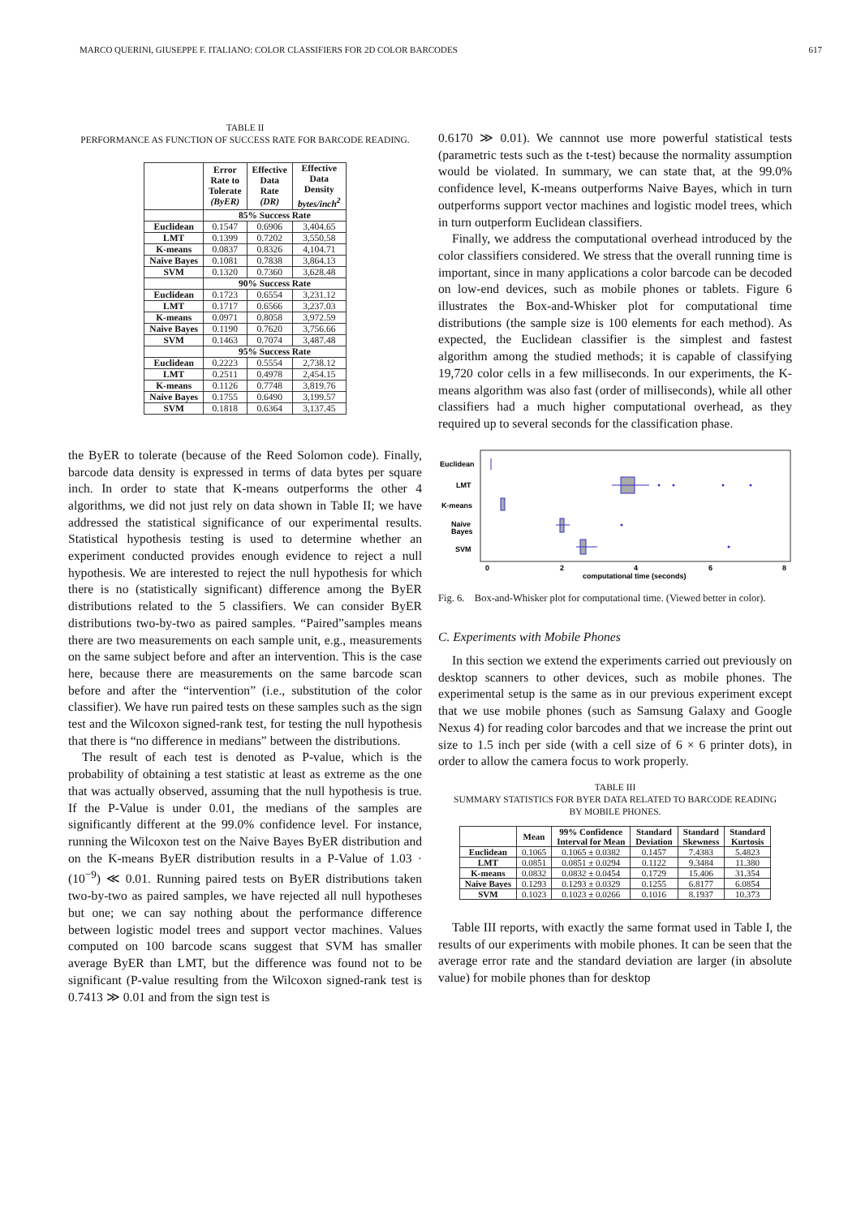MARCO QUERINI, GIUSEPPE F. ITALIANO: COLOR CLASSIFIERS FOR 2D COLOR BARCODES 617
TABLE II
PERFORMANCE AS FUNCTION OF SUCCESS RATE FOR BARCODE READING.
| | Error Rate to Tolerate (ByER) | Effective Data Rate (DR) | Effective Data Density bytes/inch<sup>2</sup> |
| --- | --- | --- | --- |
| | 85% Success Rate | | |
| Euclidean | 0.1547 | 0.6906 | 3,404.65 |
| LMT | 0.1399 | 0.7202 | 3,550.58 |
| K-means | 0.0837 | 0.8326 | 4,104.71 |
| Naive Bayes | 0.1081 | 0.7838 | 3,864.13 |
| SVM | 0.1320 | 0.7360 | 3,628.48 |
| | 90% Success Rate | | |
| Euclidean | 0.1723 | 0.6554 | 3,231.12 |
| LMT | 0.1717 | 0.6566 | 3,237.03 |
| K-means | 0.0971 | 0.8058 | 3,972.59 |
| Naive Bayes | 0.1190 | 0.7620 | 3,756.66 |
| SVM | 0.1463 | 0.7074 | 3,487.48 |
| | 95% Success Rate | | |
| Euclidean | 0.2223 | 0.5554 | 2,738.12 |
| LMT | 0.2511 | 0.4978 | 2,454.15 |
| K-means | 0.1126 | 0.7748 | 3,819.76 |
| Naive Bayes | 0.1755 | 0.6490 | 3,199.57 |
| SVM | 0.1818 | 0.6364 | 3,137.45 |
the ByER to tolerate (because of the Reed Solomon code). Finally, barcode data density is expressed in terms of data bytes per square inch. In order to state that K-means outperforms the other 4 algorithms, we did not just rely on data shown in Table II; we have addressed the statistical significance of our experimental results. Statistical hypothesis testing is used to determine whether an experiment conducted provides enough evidence to reject a null hypothesis. We are interested to reject the null hypothesis for which there is no (statistically significant) difference among the ByER distributions related to the 5 classifiers. We can consider ByER distributions two-by-two as paired samples. “Paired”samples means there are two measurements on each sample unit, e.g., measurements on the same subject before and after an intervention. This is the case here, because there are measurements on the same barcode scan before and after the “intervention” (i.e., substitution of the color classifier). We have run paired tests on these samples such as the sign test and the Wilcoxon signed-rank test, for testing the null hypothesis that there is “no difference in medians” between the distributions.
The result of each test is denoted as P-value, which is the probability of obtaining a test statistic at least as extreme as the one that was actually observed, assuming that the null hypothesis is true. If the P-Value is under 0.01, the medians of the samples are significantly different at the 99.0% confidence level. For instance, running the Wilcoxon test on the Naive Bayes ByER distribution and on the K-means ByER distribution results in a P-Value of 1.03 · (10<sup>−9</sup>) ≪ 0.01. Running paired tests on ByER distributions taken two-by-two as paired samples, we have rejected all null hypotheses but one; we can say nothing about the performance difference between logistic model trees and support vector machines. Values computed on 100 barcode scans suggest that SVM has smaller average ByER than LMT, but the difference was found not to be significant (P-value resulting from the Wilcoxon signed-rank test is 0.7413 ≫ 0.01 and from the sign test is
0.6170 ≫ 0.01). We cannnot use more powerful statistical tests (parametric tests such as the t-test) because the normality assumption would be violated. In summary, we can state that, at the 99.0% confidence level, K-means outperforms Naive Bayes, which in turn outperforms support vector machines and logistic model trees, which in turn outperform Euclidean classifiers.
Finally, we address the computational overhead introduced by the color classifiers considered. We stress that the overall running time is important, since in many applications a color barcode can be decoded on low-end devices, such as mobile phones or tablets. Figure 6 illustrates the Box-and-Whisker plot for computational time distributions (the sample size is 100 elements for each method). As expected, the Euclidean classifier is the simplest and fastest algorithm among the studied methods; it is capable of classifying 19,720 color cells in a few milliseconds. In our experiments, the K-means algorithm was also fast (order of milliseconds), while all other classifiers had a much higher computational overhead, as they required up to several seconds for the classification phase.
Euclidean
LMT
K-means
Naive
Bayes
SVM
0
2
4
6
8
computational time (seconds)
Fig. 6. Box-and-Whisker plot for computational time. (Viewed better in color).
C. Experiments with Mobile Phones
In this section we extend the experiments carried out previously on desktop scanners to other devices, such as mobile phones. The experimental setup is the same as in our previous experiment except that we use mobile phones (such as Samsung Galaxy and Google Nexus 4) for reading color barcodes and that we increase the print out size to 1.5 inch per side (with a cell size of 6 × 6 printer dots), in order to allow the camera focus to work properly.
TABLE III
SUMMARY STATISTICS FOR BYER DATA RELATED TO BARCODE READING
BY MOBILE PHONES.
| | Mean | 99% Confidence Interval for Mean | Standard Deviation | Standard Skewness | Standard Kurtosis |
| --- | --- | --- | --- | --- | --- |
| Euclidean | 0.1065 | 0.1065 ± 0.0382 | 0.1457 | 7.4383 | 5.4823 |
| LMT | 0.0851 | 0.0851 ± 0.0294 | 0.1122 | 9.3484 | 11.380 |
| K-means | 0.0832 | 0.0832 ± 0.0454 | 0.1729 | 15.406 | 31.354 |
| Naive Bayes | 0.1293 | 0.1293 ± 0.0329 | 0.1255 | 6.8177 | 6.0854 |
| SVM | 0.1023 | 0.1023 ± 0.0266 | 0.1016 | 8.1937 | 10.373 |
Table III reports, with exactly the same format used in Table I, the results of our experiments with mobile phones. It can be seen that the average error rate and the standard deviation are larger (in absolute value) for mobile phones than for desktop